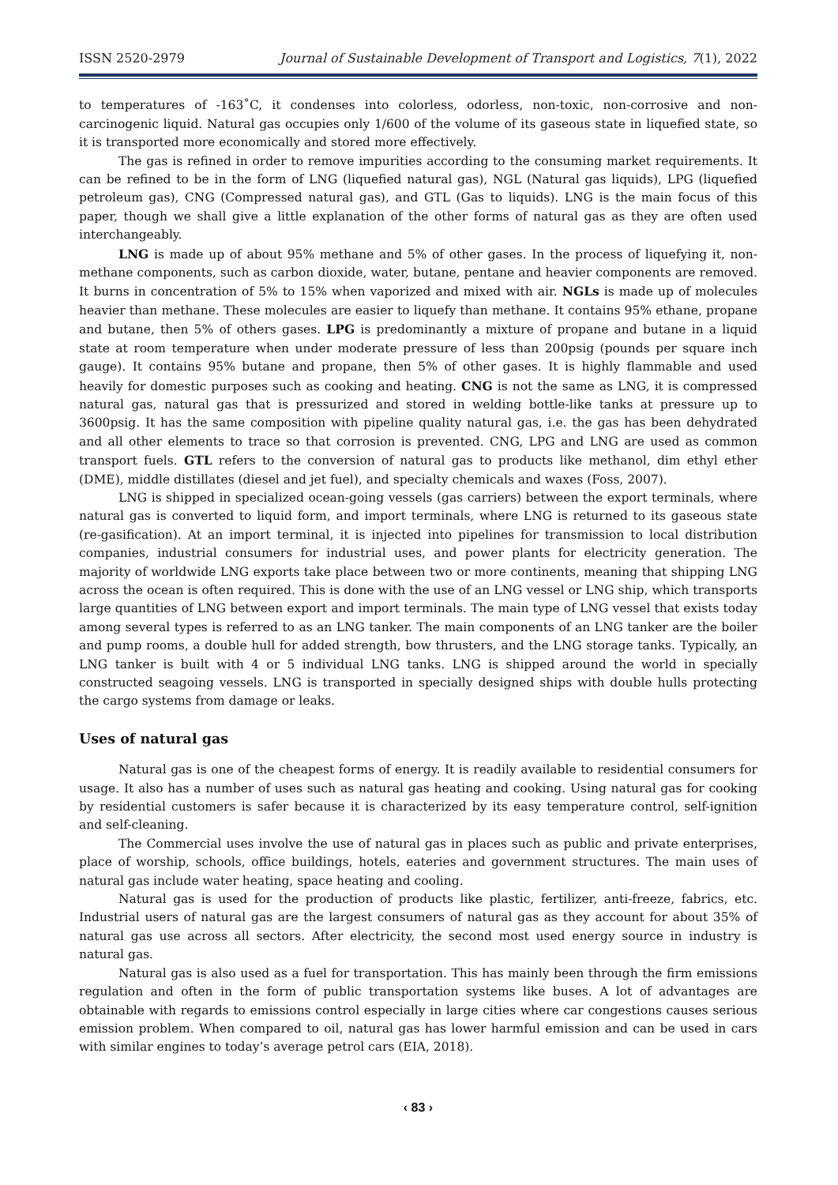ISSN 2520-2979 Journal of Sustainable Development of Transport and Logistics, 7(1), 2022
to temperatures of -163˚C, it condenses into colorless, odorless, non-toxic, non-corrosive and non-carcinogenic liquid. Natural gas occupies only 1/600 of the volume of its gaseous state in liquefied state, so it is transported more economically and stored more effectively.
The gas is refined in order to remove impurities according to the consuming market requirements. It can be refined to be in the form of LNG (liquefied natural gas), NGL (Natural gas liquids), LPG (liquefied petroleum gas), CNG (Compressed natural gas), and GTL (Gas to liquids). LNG is the main focus of this paper, though we shall give a little explanation of the other forms of natural gas as they are often used interchangeably.
LNG is made up of about 95% methane and 5% of other gases. In the process of liquefying it, non-methane components, such as carbon dioxide, water, butane, pentane and heavier components are removed. It burns in concentration of 5% to 15% when vaporized and mixed with air. NGLs is made up of molecules heavier than methane. These molecules are easier to liquefy than methane. It contains 95% ethane, propane and butane, then 5% of others gases. LPG is predominantly a mixture of propane and butane in a liquid state at room temperature when under moderate pressure of less than 200psig (pounds per square inch gauge). It contains 95% butane and propane, then 5% of other gases. It is highly flammable and used heavily for domestic purposes such as cooking and heating. CNG is not the same as LNG, it is compressed natural gas, natural gas that is pressurized and stored in welding bottle-like tanks at pressure up to 3600psig. It has the same composition with pipeline quality natural gas, i.e. the gas has been dehydrated and all other elements to trace so that corrosion is prevented. CNG, LPG and LNG are used as common transport fuels. GTL refers to the conversion of natural gas to products like methanol, dim ethyl ether (DME), middle distillates (diesel and jet fuel), and specialty chemicals and waxes (Foss, 2007).
LNG is shipped in specialized ocean-going vessels (gas carriers) between the export terminals, where natural gas is converted to liquid form, and import terminals, where LNG is returned to its gaseous state (re-gasification). At an import terminal, it is injected into pipelines for transmission to local distribution companies, industrial consumers for industrial uses, and power plants for electricity generation. The majority of worldwide LNG exports take place between two or more continents, meaning that shipping LNG across the ocean is often required. This is done with the use of an LNG vessel or LNG ship, which transports large quantities of LNG between export and import terminals. The main type of LNG vessel that exists today among several types is referred to as an LNG tanker. The main components of an LNG tanker are the boiler and pump rooms, a double hull for added strength, bow thrusters, and the LNG storage tanks. Typically, an LNG tanker is built with 4 or 5 individual LNG tanks. LNG is shipped around the world in specially constructed seagoing vessels. LNG is transported in specially designed ships with double hulls protecting the cargo systems from damage or leaks.
Uses of natural gas
Natural gas is one of the cheapest forms of energy. It is readily available to residential consumers for usage. It also has a number of uses such as natural gas heating and cooking. Using natural gas for cooking by residential customers is safer because it is characterized by its easy temperature control, self-ignition and self-cleaning.
The Commercial uses involve the use of natural gas in places such as public and private enterprises, place of worship, schools, office buildings, hotels, eateries and government structures. The main uses of natural gas include water heating, space heating and cooling.
Natural gas is used for the production of products like plastic, fertilizer, anti-freeze, fabrics, etc. Industrial users of natural gas are the largest consumers of natural gas as they account for about 35% of natural gas use across all sectors. After electricity, the second most used energy source in industry is natural gas.
Natural gas is also used as a fuel for transportation. This has mainly been through the firm emissions regulation and often in the form of public transportation systems like buses. A lot of advantages are obtainable with regards to emissions control especially in large cities where car congestions causes serious emission problem. When compared to oil, natural gas has lower harmful emission and can be used in cars with similar engines to today’s average petrol cars (EIA, 2018).
‹ 83 ›